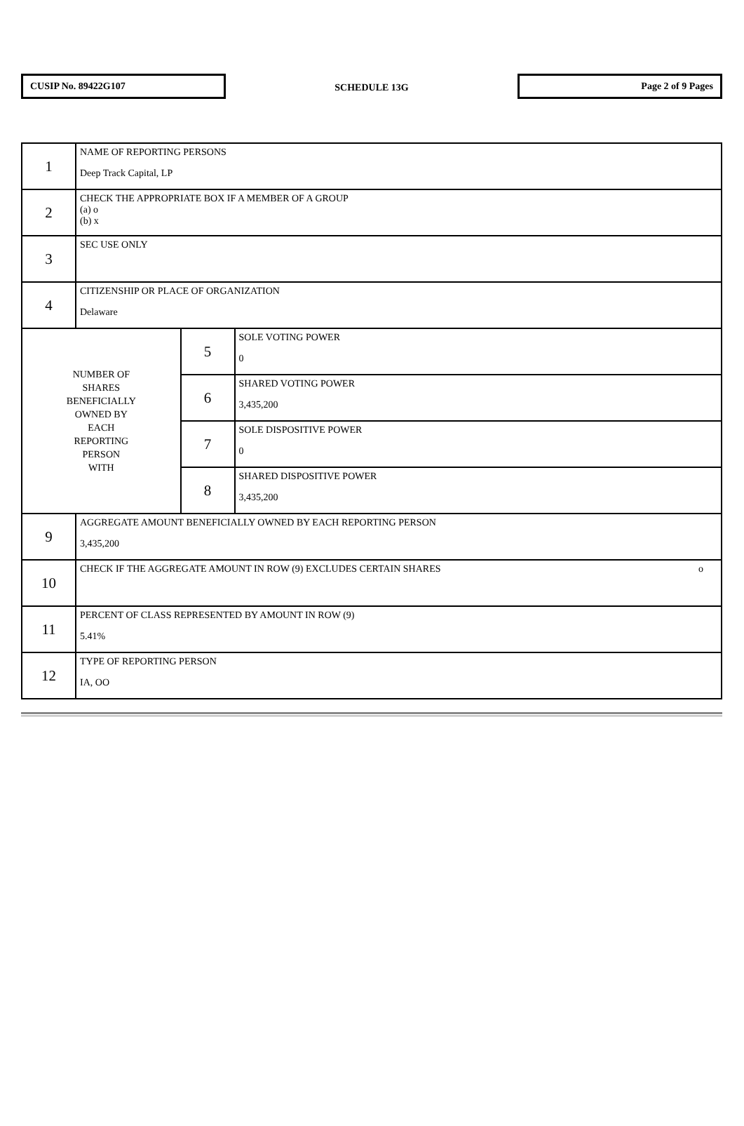CUSIP No. 89422G107
SCHEDULE 13G
Page 2 of 9 Pages
| 1 | NAME OF REPORTING PERSONS Deep Track Capital, LP | | |
| 2 | CHECK THE APPROPRIATE BOX IF A MEMBER OF A GROUP (a) o (b) x | | |
| 3 | SEC USE ONLY | | |
| 4 | CITIZENSHIP OR PLACE OF ORGANIZATION Delaware | | |
| NUMBER OF SHARES BENEFICIALLY OWNED BY EACH REPORTING PERSON WITH | | 5 | SOLE VOTING POWER 0 |
| | | 6 | SHARED VOTING POWER 3,435,200 |
| | | 7 | SOLE DISPOSITIVE POWER 0 |
| | | 8 | SHARED DISPOSITIVE POWER 3,435,200 |
| 9 | AGGREGATE AMOUNT BENEFICIALLY OWNED BY EACH REPORTING PERSON 3,435,200 | | |
| 10 | CHECK IF THE AGGREGATE AMOUNT IN ROW (9) EXCLUDES CERTAIN SHARES o | | |
| 11 | PERCENT OF CLASS REPRESENTED BY AMOUNT IN ROW (9) 5.41% | | |
| 12 | TYPE OF REPORTING PERSON IA, OO | | |